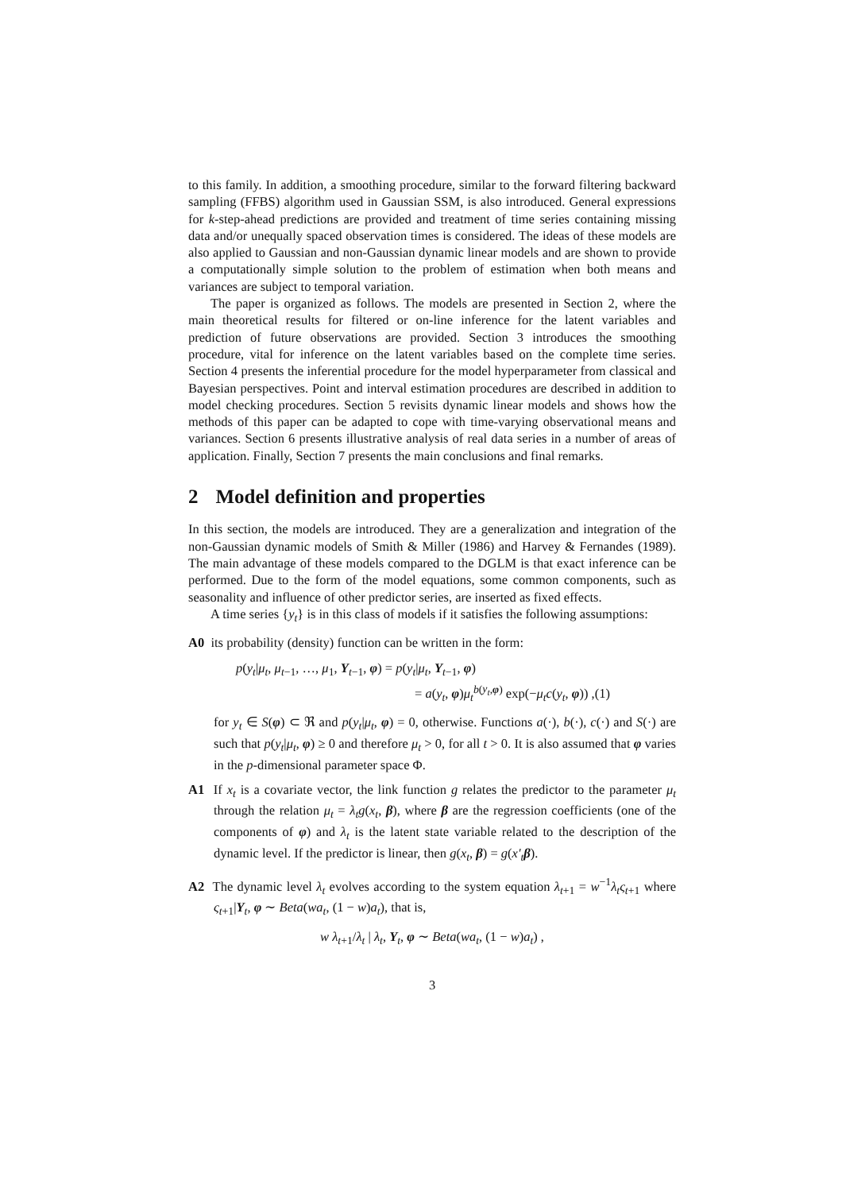to this family. In addition, a smoothing procedure, similar to the forward filtering backward sampling (FFBS) algorithm used in Gaussian SSM, is also introduced. General expressions for k-step-ahead predictions are provided and treatment of time series containing missing data and/or unequally spaced observation times is considered. The ideas of these models are also applied to Gaussian and non-Gaussian dynamic linear models and are shown to provide a computationally simple solution to the problem of estimation when both means and variances are subject to temporal variation.
The paper is organized as follows. The models are presented in Section 2, where the main theoretical results for filtered or on-line inference for the latent variables and prediction of future observations are provided. Section 3 introduces the smoothing procedure, vital for inference on the latent variables based on the complete time series. Section 4 presents the inferential procedure for the model hyperparameter from classical and Bayesian perspectives. Point and interval estimation procedures are described in addition to model checking procedures. Section 5 revisits dynamic linear models and shows how the methods of this paper can be adapted to cope with time-varying observational means and variances. Section 6 presents illustrative analysis of real data series in a number of areas of application. Finally, Section 7 presents the main conclusions and final remarks.
2 Model definition and properties
In this section, the models are introduced. They are a generalization and integration of the non-Gaussian dynamic models of Smith & Miller (1986) and Harvey & Fernandes (1989). The main advantage of these models compared to the DGLM is that exact inference can be performed. Due to the form of the model equations, some common components, such as seasonality and influence of other predictor series, are inserted as fixed effects.
A time series {y<sub>t</sub>} is in this class of models if it satisfies the following assumptions:
A0 its probability (density) function can be written in the form:
p(y<sub>t</sub>|μ<sub>t</sub>, μ<sub>t−1</sub>, …, μ<sub>1</sub>, Y<sub>t−1</sub>, φ) = p(y<sub>t</sub>|μ<sub>t</sub>, Y<sub>t−1</sub>, φ)
= a(y<sub>t</sub>, φ)μ<sub>t</sub><sup>b(y<sub>t</sub>,φ)</sup> exp(−μ<sub>t</sub>c(y<sub>t</sub>, φ)) ,(1)
for y<sub>t</sub> ∈ S(φ) ⊂ ℜ and p(y<sub>t</sub>|μ<sub>t</sub>, φ) = 0, otherwise. Functions a(·), b(·), c(·) and S(·) are such that p(y<sub>t</sub>|μ<sub>t</sub>, φ) ≥ 0 and therefore μ<sub>t</sub> > 0, for all t > 0. It is also assumed that φ varies in the p-dimensional parameter space Φ.
A1 If x<sub>t</sub> is a covariate vector, the link function g relates the predictor to the parameter μ<sub>t</sub> through the relation μ<sub>t</sub> = λ<sub>t</sub>g(x<sub>t</sub>, β), where β are the regression coefficients (one of the components of φ) and λ<sub>t</sub> is the latent state variable related to the description of the dynamic level. If the predictor is linear, then g(x<sub>t</sub>, β) = g(x′<sub>t</sub> β).
A2 The dynamic level λ<sub>t</sub> evolves according to the system equation λ<sub>t+1</sub> = w<sup>−1</sup>λ<sub>t</sub>ς<sub>t+1</sub> where ς<sub>t+1</sub>|Y<sub>t</sub>, φ ∼ Beta(wa<sub>t</sub>, (1 − w)a<sub>t</sub>), that is,
w λ<sub>t+1</sub>/λ<sub>t</sub> | λ<sub>t</sub>, Y<sub>t</sub>, φ ∼ Beta(wa<sub>t</sub>, (1 − w)a<sub>t</sub>) ,
3